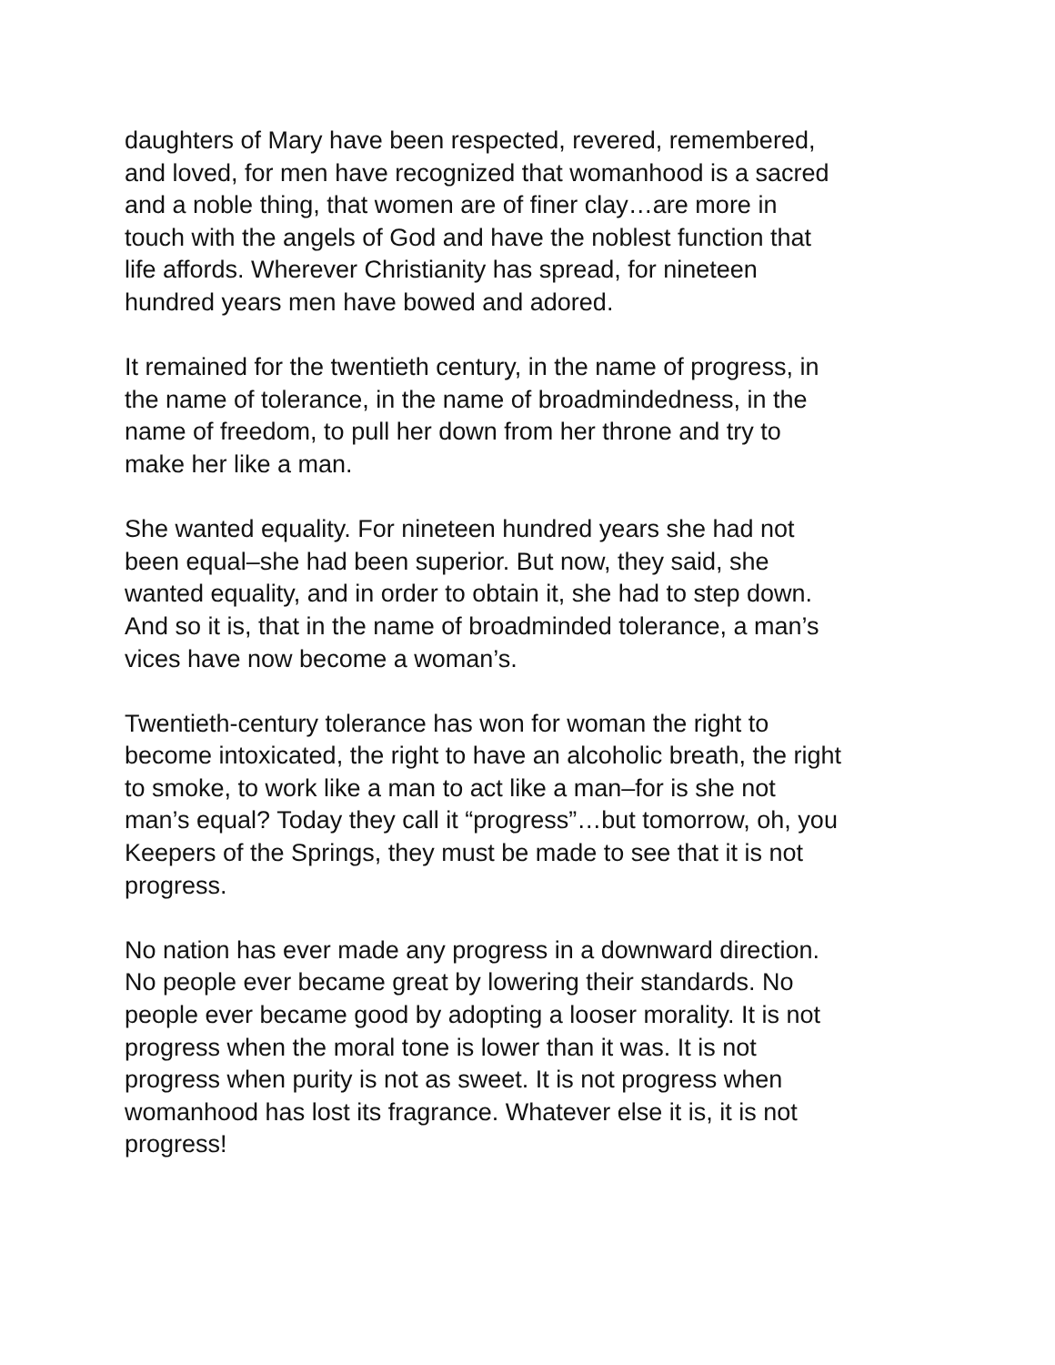daughters of Mary have been respected, revered, remembered,
and loved, for men have recognized that womanhood is a sacred
and a noble thing, that women are of finer clay…are more in
touch with the angels of God and have the noblest function that
life affords. Wherever Christianity has spread, for nineteen
hundred years men have bowed and adored.
It remained for the twentieth century, in the name of progress, in
the name of tolerance, in the name of broadmindedness, in the
name of freedom, to pull her down from her throne and try to
make her like a man.
She wanted equality. For nineteen hundred years she had not
been equal–she had been superior. But now, they said, she
wanted equality, and in order to obtain it, she had to step down.
And so it is, that in the name of broadminded tolerance, a man’s
vices have now become a woman’s.
Twentieth-century tolerance has won for woman the right to
become intoxicated, the right to have an alcoholic breath, the right
to smoke, to work like a man to act like a man–for is she not
man’s equal? Today they call it “progress”…but tomorrow, oh, you
Keepers of the Springs, they must be made to see that it is not
progress.
No nation has ever made any progress in a downward direction.
No people ever became great by lowering their standards. No
people ever became good by adopting a looser morality. It is not
progress when the moral tone is lower than it was. It is not
progress when purity is not as sweet. It is not progress when
womanhood has lost its fragrance. Whatever else it is, it is not
progress!